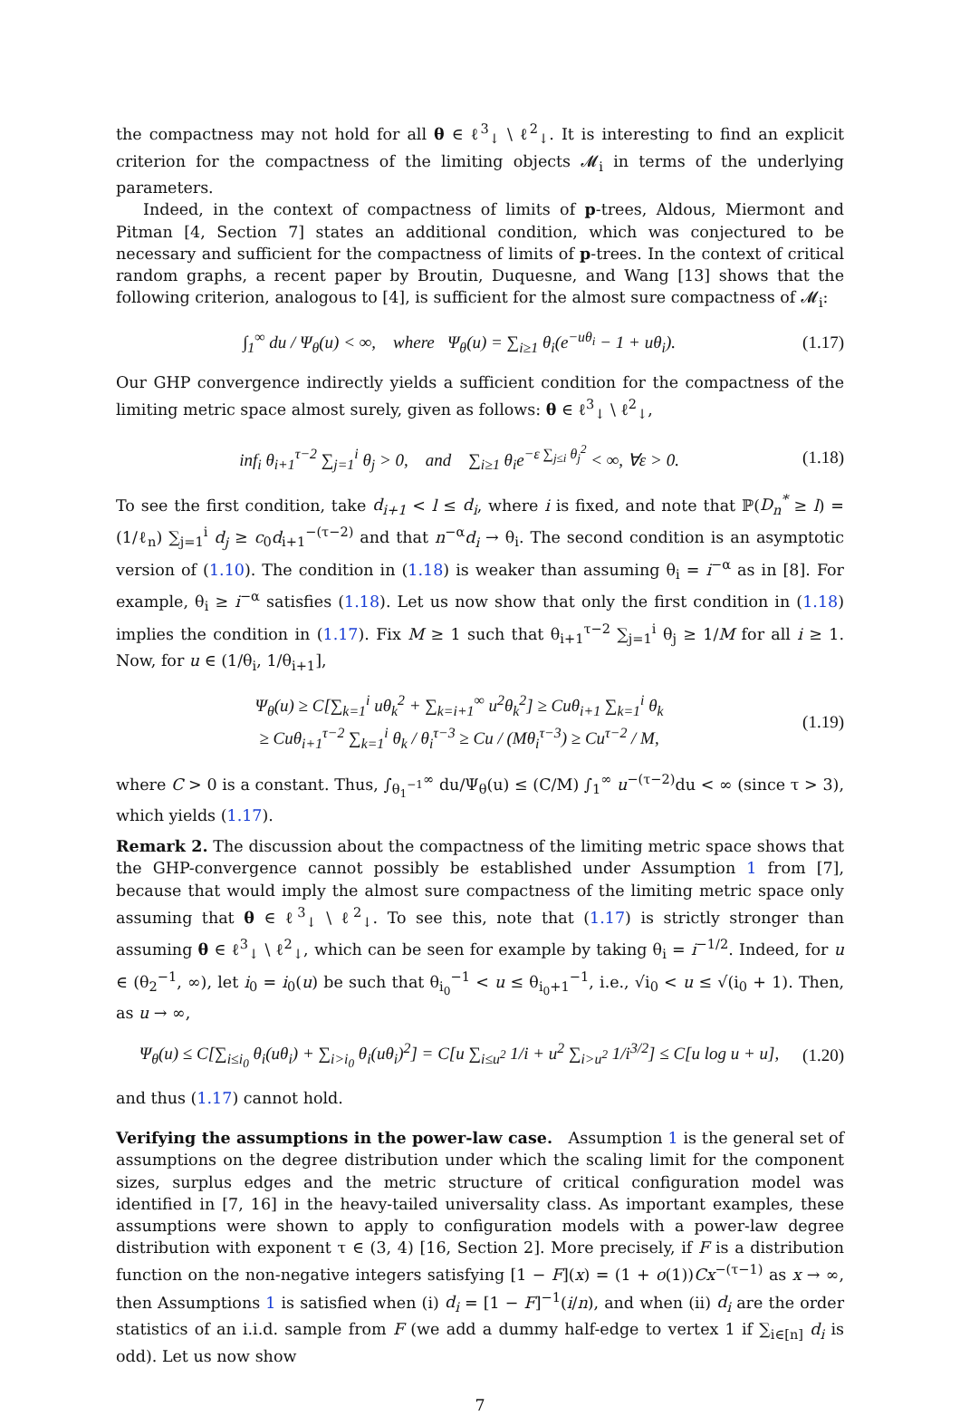the compactness may not hold for all θ ∈ ℓ<sup>3</sup><sub>↓</sub> \ ℓ<sup>2</sup><sub>↓</sub>. It is interesting to find an explicit criterion for the compactness of the limiting objects 𝓜<sub>i</sub> in terms of the underlying parameters.
Indeed, in the context of compactness of limits of p-trees, Aldous, Miermont and Pitman [4, Section 7] states an additional condition, which was conjectured to be necessary and sufficient for the compactness of limits of p-trees. In the context of critical random graphs, a recent paper by Broutin, Duquesne, and Wang [13] shows that the following criterion, analogous to [4], is sufficient for the almost sure compactness of 𝓜<sub>i</sub>:
∫<sub>1</sub><sup>∞</sup> du / Ψ<sub>θ</sub>(u) < ∞, where Ψ<sub>θ</sub>(u) = ∑<sub>i≥1</sub> θ<sub>i</sub>(e<sup>−uθ<sub>i</sub></sup> − 1 + uθ<sub>i</sub>). (1.17)
Our GHP convergence indirectly yields a sufficient condition for the compactness of the limiting metric space almost surely, given as follows: θ ∈ ℓ<sup>3</sup><sub>↓</sub> \ ℓ<sup>2</sup><sub>↓</sub>,
inf<sub>i</sub> θ<sub>i+1</sub><sup>τ−2</sup> ∑<sub>j=1</sub><sup>i</sup> θ<sub>j</sub> > 0, and ∑<sub>i≥1</sub> θ<sub>i</sub>e<sup>−ε ∑<sub>j≤i</sub> θ<sub>j</sub><sup>2</sup></sup> < ∞, ∀ε > 0. (1.18)
To see the first condition, take d<sub>i+1</sub> < l ≤ d<sub>i</sub>, where i is fixed, and note that ℙ(D<sub>n</sub><sup>*</sup> ≥ l) = (1/ℓ<sub>n</sub>) ∑<sub>j=1</sub><sup>i</sup> d<sub>j</sub> ≥ c<sub>0</sub>d<sub>i+1</sub><sup>−(τ−2)</sup> and that n<sup>−α</sup>d<sub>i</sub> → θ<sub>i</sub>. The second condition is an asymptotic version of (1.10). The condition in (1.18) is weaker than assuming θ<sub>i</sub> = i<sup>−α</sup> as in [8]. For example, θ<sub>i</sub> ≥ i<sup>−α</sup> satisfies (1.18). Let us now show that only the first condition in (1.18) implies the condition in (1.17). Fix M ≥ 1 such that θ<sub>i+1</sub><sup>τ−2</sup> ∑<sub>j=1</sub><sup>i</sup> θ<sub>j</sub> ≥ 1/M for all i ≥ 1. Now, for u ∈ (1/θ<sub>i</sub>, 1/θ<sub>i+1</sub>],
Ψ<sub>θ</sub>(u) ≥ C[∑<sub>k=1</sub><sup>i</sup> uθ<sub>k</sub><sup>2</sup> + ∑<sub>k=i+1</sub><sup>∞</sup> u<sup>2</sup>θ<sub>k</sub><sup>2</sup>] ≥ Cuθ<sub>i+1</sub> ∑<sub>k=1</sub><sup>i</sup> θ<sub>k</sub>
≥ Cuθ<sub>i+1</sub><sup>τ−2</sup> ∑<sub>k=1</sub><sup>i</sup> θ<sub>k</sub> / θ<sub>i</sub><sup>τ−3</sup> ≥ Cu / (Mθ<sub>i</sub><sup>τ−3</sup>) ≥ Cu<sup>τ−2</sup> / M, (1.19)
where C > 0 is a constant. Thus, ∫<sub>θ<sub>1</sub><sup>−1</sup></sub><sup>∞</sup> du/Ψ<sub>θ</sub>(u) ≤ (C/M) ∫<sub>1</sub><sup>∞</sup> u<sup>−(τ−2)</sup>du < ∞ (since τ > 3), which yields (1.17).
Remark 2. The discussion about the compactness of the limiting metric space shows that the GHP-convergence cannot possibly be established under Assumption 1 from [7], because that would imply the almost sure compactness of the limiting metric space only assuming that θ ∈ ℓ<sup>3</sup><sub>↓</sub> \ ℓ<sup>2</sup><sub>↓</sub>. To see this, note that (1.17) is strictly stronger than assuming θ ∈ ℓ<sup>3</sup><sub>↓</sub> \ ℓ<sup>2</sup><sub>↓</sub>, which can be seen for example by taking θ<sub>i</sub> = i<sup>−1/2</sup>. Indeed, for u ∈ (θ<sub>2</sub><sup>−1</sup>, ∞), let i<sub>0</sub> = i<sub>0</sub>(u) be such that θ<sub>i<sub>0</sub></sub><sup>−1</sup> < u ≤ θ<sub>i<sub>0</sub>+1</sub><sup>−1</sup>, i.e., √i<sub>0</sub> < u ≤ √(i<sub>0</sub> + 1). Then, as u → ∞,
Ψ<sub>θ</sub>(u) ≤ C[∑<sub>i≤i<sub>0</sub></sub> θ<sub>i</sub>(uθ<sub>i</sub>) + ∑<sub>i>i<sub>0</sub></sub> θ<sub>i</sub>(uθ<sub>i</sub>)<sup>2</sup>] = C[u ∑<sub>i≤u<sup>2</sup></sub> 1/i + u<sup>2</sup> ∑<sub>i>u<sup>2</sup></sub> 1/i<sup>3/2</sup>] ≤ C[u log u + u], (1.20)
and thus (1.17) cannot hold.
Verifying the assumptions in the power-law case. Assumption 1 is the general set of assumptions on the degree distribution under which the scaling limit for the component sizes, surplus edges and the metric structure of critical configuration model was identified in [7, 16] in the heavy-tailed universality class. As important examples, these assumptions were shown to apply to configuration models with a power-law degree distribution with exponent τ ∈ (3, 4) [16, Section 2]. More precisely, if F is a distribution function on the non-negative integers satisfying [1 − F](x) = (1 + o(1))Cx<sup>−(τ−1)</sup> as x → ∞, then Assumptions 1 is satisfied when (i) d<sub>i</sub> = [1 − F]<sup>−1</sup>(i/n), and when (ii) d<sub>i</sub> are the order statistics of an i.i.d. sample from F (we add a dummy half-edge to vertex 1 if ∑<sub>i∈[n]</sub> d<sub>i</sub> is odd). Let us now show
7